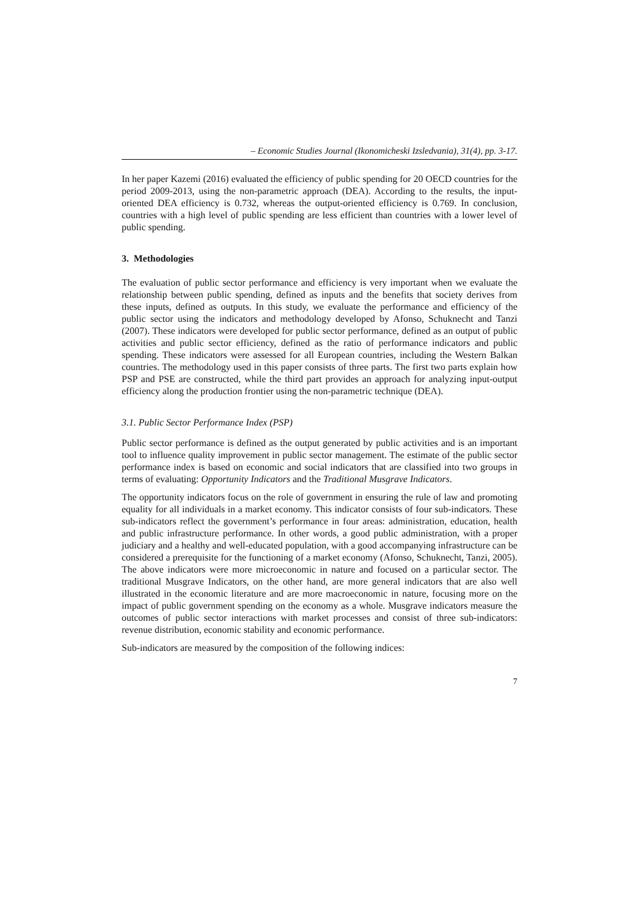– Economic Studies Journal (Ikonomicheski Izsledvania), 31(4), pp. 3-17.
In her paper Kazemi (2016) evaluated the efficiency of public spending for 20 OECD countries for the period 2009-2013, using the non-parametric approach (DEA). According to the results, the input-oriented DEA efficiency is 0.732, whereas the output-oriented efficiency is 0.769. In conclusion, countries with a high level of public spending are less efficient than countries with a lower level of public spending.
3. Methodologies
The evaluation of public sector performance and efficiency is very important when we evaluate the relationship between public spending, defined as inputs and the benefits that society derives from these inputs, defined as outputs. In this study, we evaluate the performance and efficiency of the public sector using the indicators and methodology developed by Afonso, Schuknecht and Tanzi (2007). These indicators were developed for public sector performance, defined as an output of public activities and public sector efficiency, defined as the ratio of performance indicators and public spending. These indicators were assessed for all European countries, including the Western Balkan countries. The methodology used in this paper consists of three parts. The first two parts explain how PSP and PSE are constructed, while the third part provides an approach for analyzing input-output efficiency along the production frontier using the non-parametric technique (DEA).
3.1. Public Sector Performance Index (PSP)
Public sector performance is defined as the output generated by public activities and is an important tool to influence quality improvement in public sector management. The estimate of the public sector performance index is based on economic and social indicators that are classified into two groups in terms of evaluating: Opportunity Indicators and the Traditional Musgrave Indicators.
The opportunity indicators focus on the role of government in ensuring the rule of law and promoting equality for all individuals in a market economy. This indicator consists of four sub-indicators. These sub-indicators reflect the government’s performance in four areas: administration, education, health and public infrastructure performance. In other words, a good public administration, with a proper judiciary and a healthy and well-educated population, with a good accompanying infrastructure can be considered a prerequisite for the functioning of a market economy (Afonso, Schuknecht, Tanzi, 2005). The above indicators were more microeconomic in nature and focused on a particular sector. The traditional Musgrave Indicators, on the other hand, are more general indicators that are also well illustrated in the economic literature and are more macroeconomic in nature, focusing more on the impact of public government spending on the economy as a whole. Musgrave indicators measure the outcomes of public sector interactions with market processes and consist of three sub-indicators: revenue distribution, economic stability and economic performance.
Sub-indicators are measured by the composition of the following indices:
7